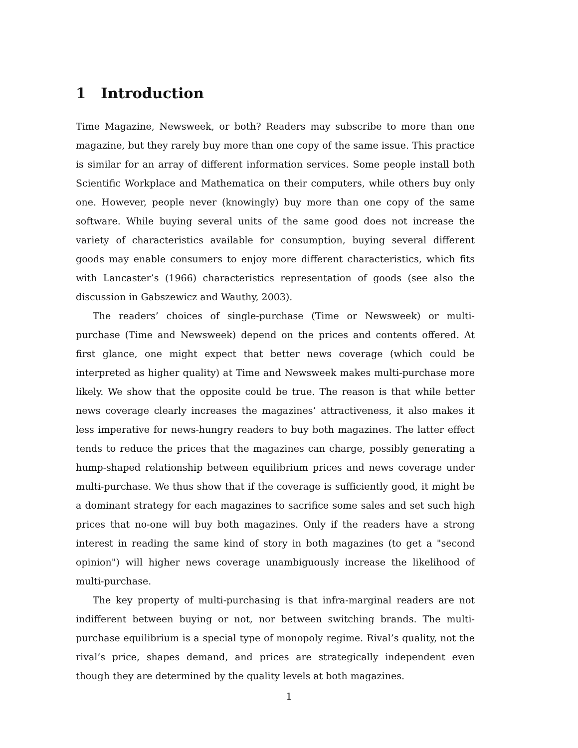1 Introduction
Time Magazine, Newsweek, or both? Readers may subscribe to more than one magazine, but they rarely buy more than one copy of the same issue. This practice is similar for an array of different information services. Some people install both Scientific Workplace and Mathematica on their computers, while others buy only one. However, people never (knowingly) buy more than one copy of the same software. While buying several units of the same good does not increase the variety of characteristics available for consumption, buying several different goods may enable consumers to enjoy more different characteristics, which fits with Lancaster’s (1966) characteristics representation of goods (see also the discussion in Gabszewicz and Wauthy, 2003).
The readers’ choices of single-purchase (Time or Newsweek) or multi-purchase (Time and Newsweek) depend on the prices and contents offered. At first glance, one might expect that better news coverage (which could be interpreted as higher quality) at Time and Newsweek makes multi-purchase more likely. We show that the opposite could be true. The reason is that while better news coverage clearly increases the magazines’ attractiveness, it also makes it less imperative for news-hungry readers to buy both magazines. The latter effect tends to reduce the prices that the magazines can charge, possibly generating a hump-shaped relationship between equilibrium prices and news coverage under multi-purchase. We thus show that if the coverage is sufficiently good, it might be a dominant strategy for each magazines to sacrifice some sales and set such high prices that no-one will buy both magazines. Only if the readers have a strong interest in reading the same kind of story in both magazines (to get a "second opinion") will higher news coverage unambiguously increase the likelihood of multi-purchase.
The key property of multi-purchasing is that infra-marginal readers are not indifferent between buying or not, nor between switching brands. The multi-purchase equilibrium is a special type of monopoly regime. Rival’s quality, not the rival’s price, shapes demand, and prices are strategically independent even though they are determined by the quality levels at both magazines.
1